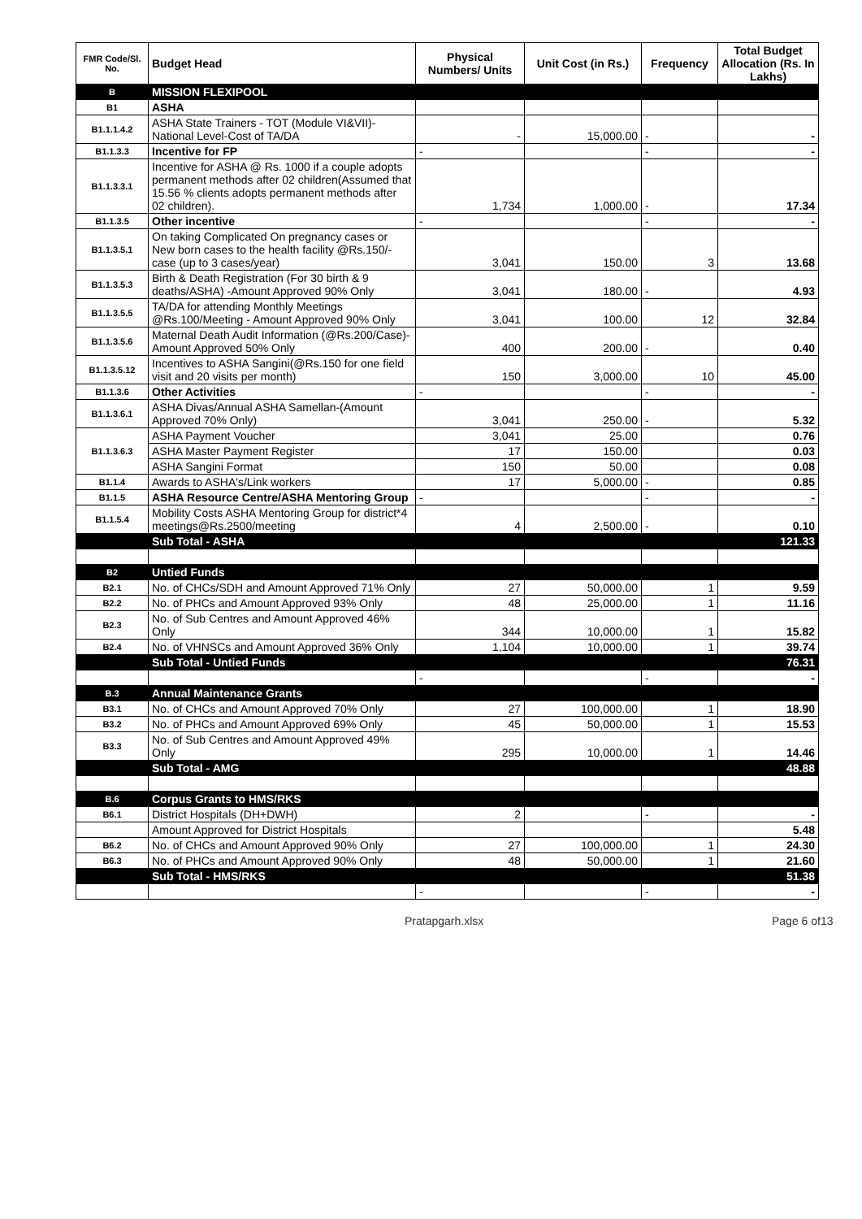| FMR Code/Sl. No. | Budget Head | Physical Numbers/ Units | Unit Cost (in Rs.) | Frequency | Total Budget Allocation (Rs. In Lakhs) |
| --- | --- | --- | --- | --- | --- |
| B | MISSION FLEXIPOOL | | | | |
| B1 | ASHA | | | | |
| B1.1.1.4.2 | ASHA State Trainers - TOT (Module VI&VII)- National Level-Cost of TA/DA | - | 15,000.00 | - | - |
| B1.1.3.3 | Incentive for FP | - | | - | - |
| B1.1.3.3.1 | Incentive for ASHA @ Rs. 1000 if a couple adopts permanent methods after 02 children(Assumed that 15.56 % clients adopts permanent methods after 02 children). | 1,734 | 1,000.00 | - | 17.34 |
| B1.1.3.5 | Other incentive | - | | - | - |
| B1.1.3.5.1 | On taking Complicated On pregnancy cases or New born cases to the health facility @Rs.150/- case (up to 3 cases/year) | 3,041 | 150.00 | 3 | 13.68 |
| B1.1.3.5.3 | Birth & Death Registration (For 30 birth & 9 deaths/ASHA) -Amount Approved 90% Only | 3,041 | 180.00 | - | 4.93 |
| B1.1.3.5.5 | TA/DA for attending Monthly Meetings @Rs.100/Meeting - Amount Approved 90% Only | 3,041 | 100.00 | 12 | 32.84 |
| B1.1.3.5.6 | Maternal Death Audit Information (@Rs.200/Case)-Amount Approved 50% Only | 400 | 200.00 | - | 0.40 |
| B1.1.3.5.12 | Incentives to ASHA Sangini(@Rs.150 for one field visit and 20 visits per month) | 150 | 3,000.00 | 10 | 45.00 |
| B1.1.3.6 | Other Activities | - | | - | - |
| B1.1.3.6.1 | ASHA Divas/Annual ASHA Samellan-(Amount Approved 70% Only) | 3,041 | 250.00 | - | 5.32 |
| B1.1.3.6.3 | ASHA Payment Voucher | 3,041 | 25.00 | | 0.76 |
| | ASHA Master Payment Register | 17 | 150.00 | | 0.03 |
| | ASHA Sangini Format | 150 | 50.00 | | 0.08 |
| B1.1.4 | Awards to ASHA's/Link workers | 17 | 5,000.00 | - | 0.85 |
| B1.1.5 | ASHA Resource Centre/ASHA Mentoring Group | - | | - | - |
| B1.1.5.4 | Mobility Costs ASHA Mentoring Group for district*4 meetings@Rs.2500/meeting | 4 | 2,500.00 | - | 0.10 |
| | Sub Total - ASHA | | | | 121.33 |
| B2 | Untied Funds | | | | |
| B2.1 | No. of CHCs/SDH and Amount Approved 71% Only | 27 | 50,000.00 | 1 | 9.59 |
| B2.2 | No. of PHCs and Amount Approved 93% Only | 48 | 25,000.00 | 1 | 11.16 |
| B2.3 | No. of Sub Centres and Amount Approved 46% Only | 344 | 10,000.00 | 1 | 15.82 |
| B2.4 | No. of VHNSCs and Amount Approved 36% Only | 1,104 | 10,000.00 | 1 | 39.74 |
| | Sub Total - Untied Funds | | | | 76.31 |
| | | - | | - | - |
| B.3 | Annual Maintenance Grants | | | | |
| B3.1 | No. of CHCs and Amount Approved 70% Only | 27 | 100,000.00 | 1 | 18.90 |
| B3.2 | No. of PHCs and Amount Approved 69% Only | 45 | 50,000.00 | 1 | 15.53 |
| B3.3 | No. of Sub Centres and Amount Approved 49% Only | 295 | 10,000.00 | 1 | 14.46 |
| | Sub Total - AMG | | | | 48.88 |
| B.6 | Corpus Grants to HMS/RKS | | | | |
| B6.1 | District Hospitals (DH+DWH) | 2 | | - | - |
| | Amount Approved for District Hospitals | | | | 5.48 |
| B6.2 | No. of CHCs and Amount Approved 90% Only | 27 | 100,000.00 | 1 | 24.30 |
| B6.3 | No. of PHCs and Amount Approved 90% Only | 48 | 50,000.00 | 1 | 21.60 |
| | Sub Total - HMS/RKS | | | | 51.38 |
| | | - | | - | - |
Pratapgarh.xlsx Page 6 of13